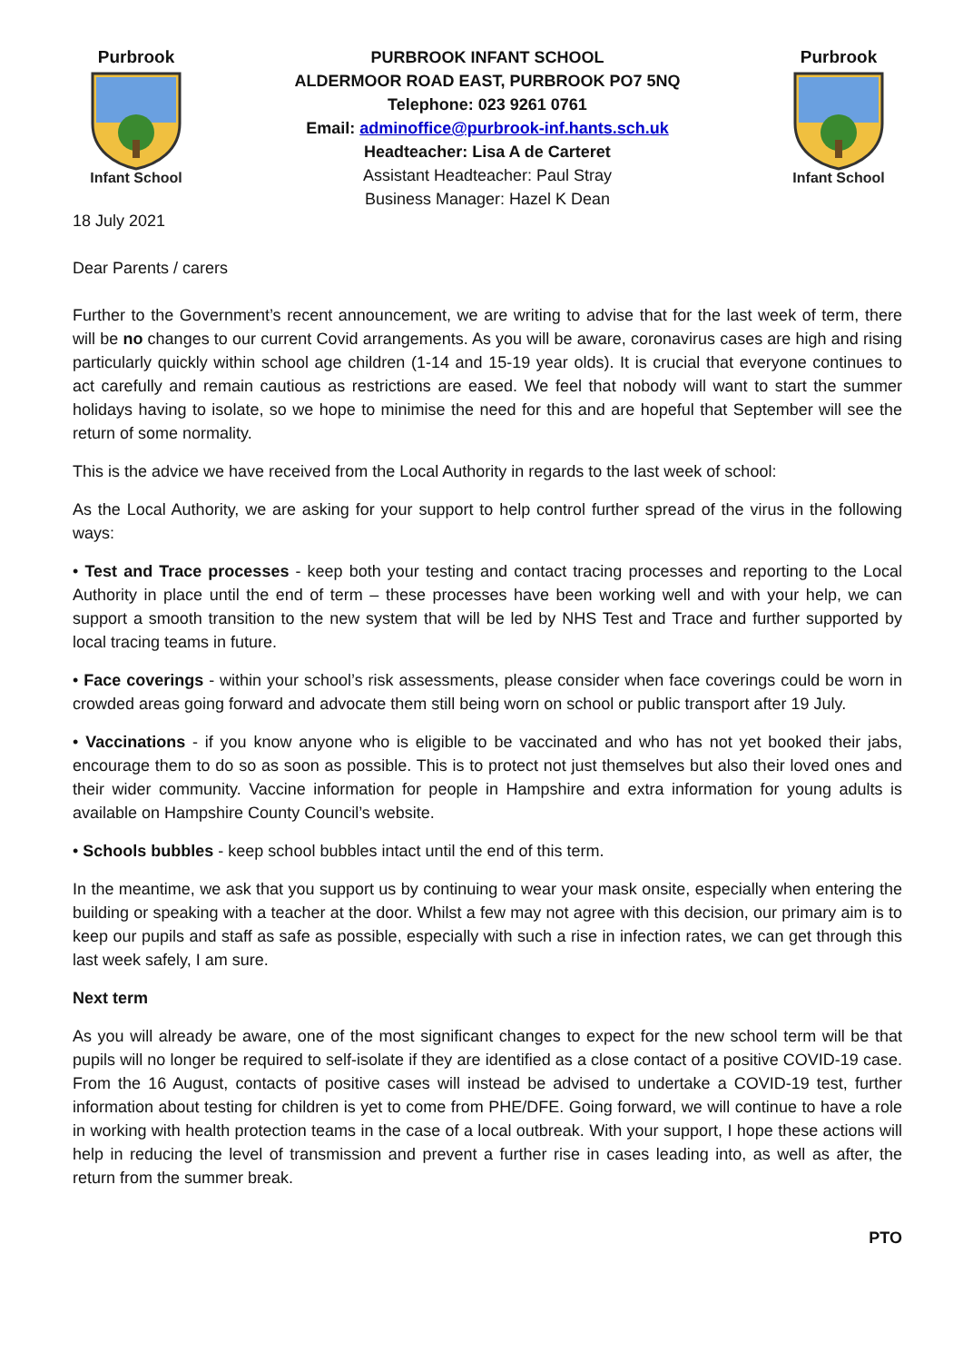Purbrook
Infant School
PURBROOK INFANT SCHOOL
ALDERMOOR ROAD EAST, PURBROOK PO7 5NQ
Telephone: 023 9261 0761
Email: adminoffice@purbrook-inf.hants.sch.uk
Headteacher: Lisa A de Carteret
Assistant Headteacher: Paul Stray
Business Manager: Hazel K Dean
Purbrook
Infant School
18 July 2021
Dear Parents / carers
Further to the Government’s recent announcement, we are writing to advise that for the last week of term, there will be no changes to our current Covid arrangements. As you will be aware, coronavirus cases are high and rising particularly quickly within school age children (1-14 and 15-19 year olds). It is crucial that everyone continues to act carefully and remain cautious as restrictions are eased. We feel that nobody will want to start the summer holidays having to isolate, so we hope to minimise the need for this and are hopeful that September will see the return of some normality.
This is the advice we have received from the Local Authority in regards to the last week of school:
As the Local Authority, we are asking for your support to help control further spread of the virus in the following ways:
• Test and Trace processes - keep both your testing and contact tracing processes and reporting to the Local Authority in place until the end of term – these processes have been working well and with your help, we can support a smooth transition to the new system that will be led by NHS Test and Trace and further supported by local tracing teams in future.
• Face coverings - within your school’s risk assessments, please consider when face coverings could be worn in crowded areas going forward and advocate them still being worn on school or public transport after 19 July.
• Vaccinations - if you know anyone who is eligible to be vaccinated and who has not yet booked their jabs, encourage them to do so as soon as possible. This is to protect not just themselves but also their loved ones and their wider community. Vaccine information for people in Hampshire and extra information for young adults is available on Hampshire County Council’s website.
• Schools bubbles - keep school bubbles intact until the end of this term.
In the meantime, we ask that you support us by continuing to wear your mask onsite, especially when entering the building or speaking with a teacher at the door. Whilst a few may not agree with this decision, our primary aim is to keep our pupils and staff as safe as possible, especially with such a rise in infection rates, we can get through this last week safely, I am sure.
Next term
As you will already be aware, one of the most significant changes to expect for the new school term will be that pupils will no longer be required to self-isolate if they are identified as a close contact of a positive COVID-19 case. From the 16 August, contacts of positive cases will instead be advised to undertake a COVID-19 test, further information about testing for children is yet to come from PHE/DFE. Going forward, we will continue to have a role in working with health protection teams in the case of a local outbreak. With your support, I hope these actions will help in reducing the level of transmission and prevent a further rise in cases leading into, as well as after, the return from the summer break.
PTO